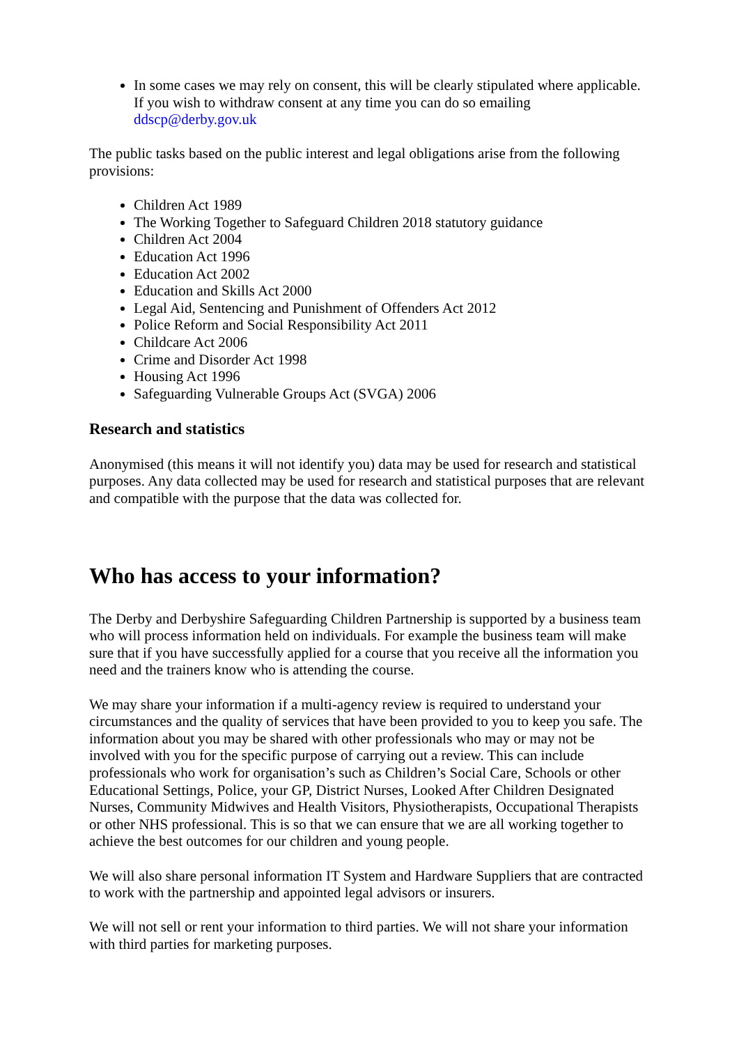In some cases we may rely on consent, this will be clearly stipulated where applicable. If you wish to withdraw consent at any time you can do so emailing ddscp@derby.gov.uk
The public tasks based on the public interest and legal obligations arise from the following provisions:
Children Act 1989
The Working Together to Safeguard Children 2018 statutory guidance
Children Act 2004
Education Act 1996
Education Act 2002
Education and Skills Act 2000
Legal Aid, Sentencing and Punishment of Offenders Act 2012
Police Reform and Social Responsibility Act 2011
Childcare Act 2006
Crime and Disorder Act 1998
Housing Act 1996
Safeguarding Vulnerable Groups Act (SVGA) 2006
Research and statistics
Anonymised (this means it will not identify you) data may be used for research and statistical purposes. Any data collected may be used for research and statistical purposes that are relevant and compatible with the purpose that the data was collected for.
Who has access to your information?
The Derby and Derbyshire Safeguarding Children Partnership is supported by a business team who will process information held on individuals. For example the business team will make sure that if you have successfully applied for a course that you receive all the information you need and the trainers know who is attending the course.
We may share your information if a multi-agency review is required to understand your circumstances and the quality of services that have been provided to you to keep you safe. The information about you may be shared with other professionals who may or may not be involved with you for the specific purpose of carrying out a review. This can include professionals who work for organisation’s such as Children’s Social Care, Schools or other Educational Settings, Police, your GP, District Nurses, Looked After Children Designated Nurses, Community Midwives and Health Visitors, Physiotherapists, Occupational Therapists or other NHS professional. This is so that we can ensure that we are all working together to achieve the best outcomes for our children and young people.
We will also share personal information IT System and Hardware Suppliers that are contracted to work with the partnership and appointed legal advisors or insurers.
We will not sell or rent your information to third parties. We will not share your information with third parties for marketing purposes.